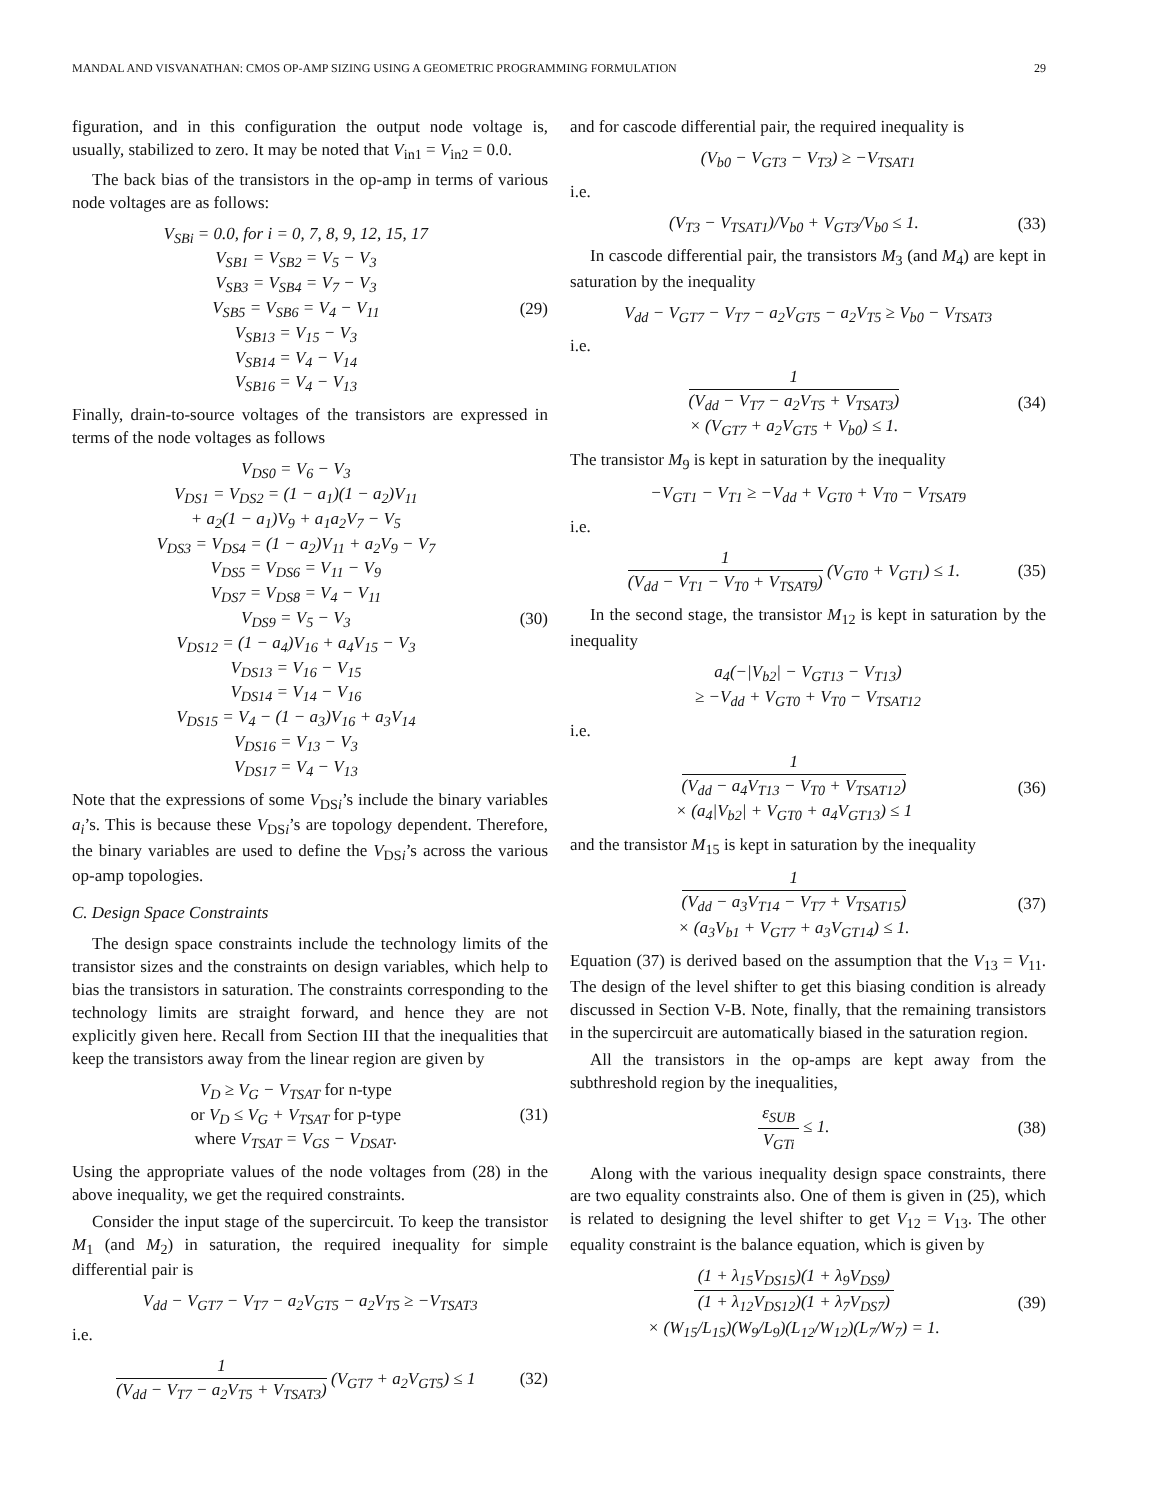MANDAL AND VISVANATHAN: CMOS OP-AMP SIZING USING A GEOMETRIC PROGRAMMING FORMULATION 29
figuration, and in this configuration the output node voltage is, usually, stabilized to zero. It may be noted that V<sub>in1</sub> = V<sub>in2</sub> = 0.0.
The back bias of the transistors in the op-amp in terms of various node voltages are as follows:
V<sub>SBi</sub> = 0.0, for i = 0, 7, 8, 9, 12, 15, 17
V<sub>SB1</sub> = V<sub>SB2</sub> = V<sub>5</sub> − V<sub>3</sub>
V<sub>SB3</sub> = V<sub>SB4</sub> = V<sub>7</sub> − V<sub>3</sub>
V<sub>SB5</sub> = V<sub>SB6</sub> = V<sub>4</sub> − V<sub>11</sub>
V<sub>SB13</sub> = V<sub>15</sub> − V<sub>3</sub>
V<sub>SB14</sub> = V<sub>4</sub> − V<sub>14</sub>
V<sub>SB16</sub> = V<sub>4</sub> − V<sub>13</sub>
(29)
Finally, drain-to-source voltages of the transistors are expressed in terms of the node voltages as follows
V<sub>DS0</sub> = V<sub>6</sub> − V<sub>3</sub>
V<sub>DS1</sub> = V<sub>DS2</sub> = (1 − a<sub>1</sub>)(1 − a<sub>2</sub>)V<sub>11</sub>
+ a<sub>2</sub>(1 − a<sub>1</sub>)V<sub>9</sub> + a<sub>1</sub>a<sub>2</sub>V<sub>7</sub> − V<sub>5</sub>
V<sub>DS3</sub> = V<sub>DS4</sub> = (1 − a<sub>2</sub>)V<sub>11</sub> + a<sub>2</sub>V<sub>9</sub> − V<sub>7</sub>
V<sub>DS5</sub> = V<sub>DS6</sub> = V<sub>11</sub> − V<sub>9</sub>
V<sub>DS7</sub> = V<sub>DS8</sub> = V<sub>4</sub> − V<sub>11</sub>
V<sub>DS9</sub> = V<sub>5</sub> − V<sub>3</sub>
V<sub>DS12</sub> = (1 − a<sub>4</sub>)V<sub>16</sub> + a<sub>4</sub>V<sub>15</sub> − V<sub>3</sub>
V<sub>DS13</sub> = V<sub>16</sub> − V<sub>15</sub>
V<sub>DS14</sub> = V<sub>14</sub> − V<sub>16</sub>
V<sub>DS15</sub> = V<sub>4</sub> − (1 − a<sub>3</sub>)V<sub>16</sub> + a<sub>3</sub>V<sub>14</sub>
V<sub>DS16</sub> = V<sub>13</sub> − V<sub>3</sub>
V<sub>DS17</sub> = V<sub>4</sub> − V<sub>13</sub>
(30)
Note that the expressions of some V<sub>DSi</sub>’s include the binary variables a<sub>i</sub>’s. This is because these V<sub>DSi</sub>’s are topology dependent. Therefore, the binary variables are used to define the V<sub>DSi</sub>’s across the various op-amp topologies.
C. Design Space Constraints
The design space constraints include the technology limits of the transistor sizes and the constraints on design variables, which help to bias the transistors in saturation. The constraints corresponding to the technology limits are straight forward, and hence they are not explicitly given here. Recall from Section III that the inequalities that keep the transistors away from the linear region are given by
V<sub>D</sub> ≥ V<sub>G</sub> − V<sub>TSAT</sub> for n-type
or V<sub>D</sub> ≤ V<sub>G</sub> + V<sub>TSAT</sub> for p-type
where V<sub>TSAT</sub> = V<sub>GS</sub> − V<sub>DSAT</sub>.
(31)
Using the appropriate values of the node voltages from (28) in the above inequality, we get the required constraints.
Consider the input stage of the supercircuit. To keep the transistor M<sub>1</sub> (and M<sub>2</sub>) in saturation, the required inequality for simple differential pair is
V<sub>dd</sub> − V<sub>GT7</sub> − V<sub>T7</sub> − a<sub>2</sub>V<sub>GT5</sub> − a<sub>2</sub>V<sub>T5</sub> ≥ −V<sub>TSAT3</sub>
i.e.
1
(V<sub>dd</sub> − V<sub>T7</sub> − a<sub>2</sub>V<sub>T5</sub> + V<sub>TSAT3</sub>)
(V<sub>GT7</sub> + a<sub>2</sub>V<sub>GT5</sub>) ≤ 1
(32)
and for cascode differential pair, the required inequality is
(V<sub>b0</sub> − V<sub>GT3</sub> − V<sub>T3</sub>) ≥ −V<sub>TSAT1</sub>
i.e.
(V<sub>T3</sub> − V<sub>TSAT1</sub>)/V<sub>b0</sub> + V<sub>GT3</sub>/V<sub>b0</sub> ≤ 1.
(33)
In cascode differential pair, the transistors M<sub>3</sub> (and M<sub>4</sub>) are kept in saturation by the inequality
V<sub>dd</sub> − V<sub>GT7</sub> − V<sub>T7</sub> − a<sub>2</sub>V<sub>GT5</sub> − a<sub>2</sub>V<sub>T5</sub> ≥ V<sub>b0</sub> − V<sub>TSAT3</sub>
i.e.
1
(V<sub>dd</sub> − V<sub>T7</sub> − a<sub>2</sub>V<sub>T5</sub> + V<sub>TSAT3</sub>)
× (V<sub>GT7</sub> + a<sub>2</sub>V<sub>GT5</sub> + V<sub>b0</sub>) ≤ 1.
(34)
The transistor M<sub>9</sub> is kept in saturation by the inequality
−V<sub>GT1</sub> − V<sub>T1</sub> ≥ −V<sub>dd</sub> + V<sub>GT0</sub> + V<sub>T0</sub> − V<sub>TSAT9</sub>
i.e.
1
(V<sub>dd</sub> − V<sub>T1</sub> − V<sub>T0</sub> + V<sub>TSAT9</sub>)
(V<sub>GT0</sub> + V<sub>GT1</sub>) ≤ 1.
(35)
In the second stage, the transistor M<sub>12</sub> is kept in saturation by the inequality
a<sub>4</sub>(−|V<sub>b2</sub>| − V<sub>GT13</sub> − V<sub>T13</sub>)
≥ −V<sub>dd</sub> + V<sub>GT0</sub> + V<sub>T0</sub> − V<sub>TSAT12</sub>
i.e.
1
(V<sub>dd</sub> − a<sub>4</sub>V<sub>T13</sub> − V<sub>T0</sub> + V<sub>TSAT12</sub>)
× (a<sub>4</sub>|V<sub>b2</sub>| + V<sub>GT0</sub> + a<sub>4</sub>V<sub>GT13</sub>) ≤ 1
(36)
and the transistor M<sub>15</sub> is kept in saturation by the inequality
1
(V<sub>dd</sub> − a<sub>3</sub>V<sub>T14</sub> − V<sub>T7</sub> + V<sub>TSAT15</sub>)
× (a<sub>3</sub>V<sub>b1</sub> + V<sub>GT7</sub> + a<sub>3</sub>V<sub>GT14</sub>) ≤ 1.
(37)
Equation (37) is derived based on the assumption that the V<sub>13</sub> = V<sub>11</sub>. The design of the level shifter to get this biasing condition is already discussed in Section V-B. Note, finally, that the remaining transistors in the supercircuit are automatically biased in the saturation region.
All the transistors in the op-amps are kept away from the subthreshold region by the inequalities,
ε<sub>SUB</sub>
V<sub>GTi</sub>
≤ 1.
(38)
Along with the various inequality design space constraints, there are two equality constraints also. One of them is given in (25), which is related to designing the level shifter to get V<sub>12</sub> = V<sub>13</sub>. The other equality constraint is the balance equation, which is given by
(1 + λ<sub>15</sub>V<sub>DS15</sub>)(1 + λ<sub>9</sub>V<sub>DS9</sub>)
(1 + λ<sub>12</sub>V<sub>DS12</sub>)(1 + λ<sub>7</sub>V<sub>DS7</sub>)
× (W<sub>15</sub>/L<sub>15</sub>)(W<sub>9</sub>/L<sub>9</sub>)(L<sub>12</sub>/W<sub>12</sub>)(L<sub>7</sub>/W<sub>7</sub>) = 1.
(39)